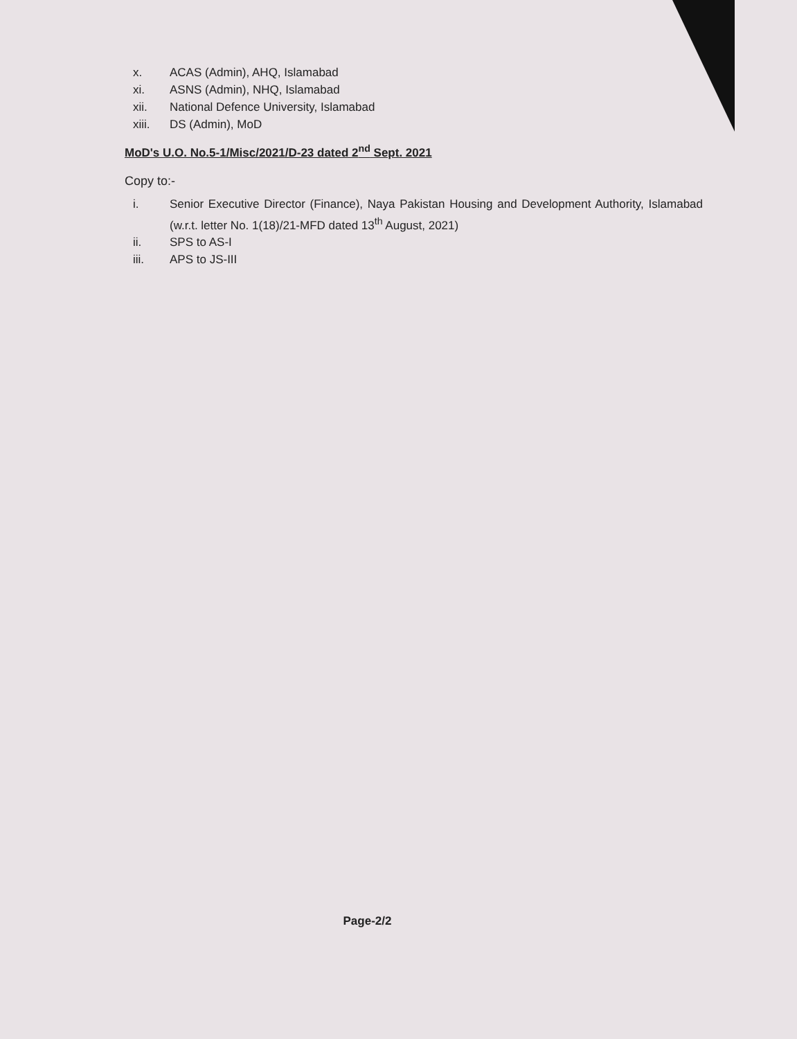x. ACAS (Admin), AHQ, Islamabad
xi. ASNS (Admin), NHQ, Islamabad
xii. National Defence University, Islamabad
xiii. DS (Admin), MoD
MoD's U.O. No.5-1/Misc/2021/D-23 dated 2<sup>nd</sup> Sept. 2021
Copy to:-
i. Senior Executive Director (Finance), Naya Pakistan Housing and Development Authority, Islamabad (w.r.t. letter No. 1(18)/21-MFD dated 13<sup>th</sup> August, 2021)
ii. SPS to AS-I
iii. APS to JS-III
Page-2/2